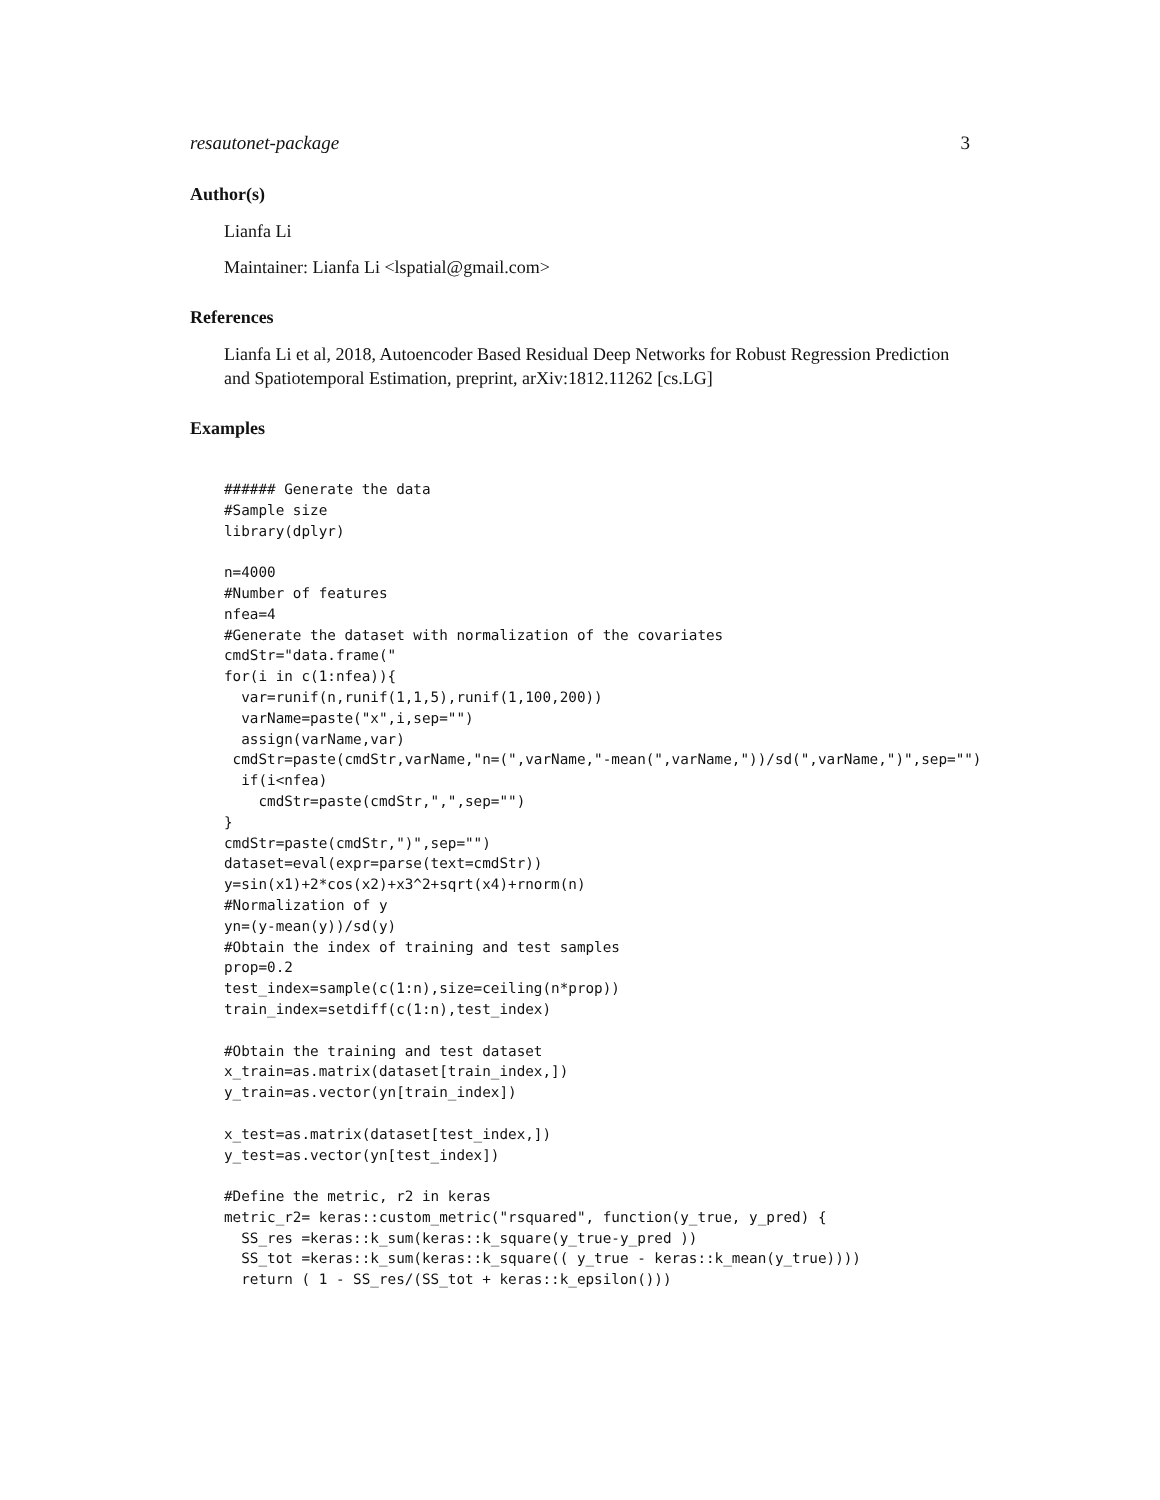resautonet-package 3
Author(s)
Lianfa Li
Maintainer: Lianfa Li <lspatial@gmail.com>
References
Lianfa Li et al, 2018, Autoencoder Based Residual Deep Networks for Robust Regression Prediction and Spatiotemporal Estimation, preprint, arXiv:1812.11262 [cs.LG]
Examples
###### Generate the data
#Sample size
library(dplyr)

n=4000
#Number of features
nfea=4
#Generate the dataset with normalization of the covariates
cmdStr="data.frame("
for(i in c(1:nfea)){
  var=runif(n,runif(1,1,5),runif(1,100,200))
  varName=paste("x",i,sep="")
  assign(varName,var)
 cmdStr=paste(cmdStr,varName,"n=(",varName,"-mean(",varName,"))/sd(",varName,")",sep="")
  if(i<nfea)
    cmdStr=paste(cmdStr,",",sep="")
}
cmdStr=paste(cmdStr,")",sep="")
dataset=eval(expr=parse(text=cmdStr))
y=sin(x1)+2*cos(x2)+x3^2+sqrt(x4)+rnorm(n)
#Normalization of y
yn=(y-mean(y))/sd(y)
#Obtain the index of training and test samples
prop=0.2
test_index=sample(c(1:n),size=ceiling(n*prop))
train_index=setdiff(c(1:n),test_index)

#Obtain the training and test dataset
x_train=as.matrix(dataset[train_index,])
y_train=as.vector(yn[train_index])

x_test=as.matrix(dataset[test_index,])
y_test=as.vector(yn[test_index])

#Define the metric, r2 in keras
metric_r2= keras::custom_metric("rsquared", function(y_true, y_pred) {
  SS_res =keras::k_sum(keras::k_square(y_true-y_pred ))
  SS_tot =keras::k_sum(keras::k_square(( y_true - keras::k_mean(y_true))))
  return ( 1 - SS_res/(SS_tot + keras::k_epsilon()))